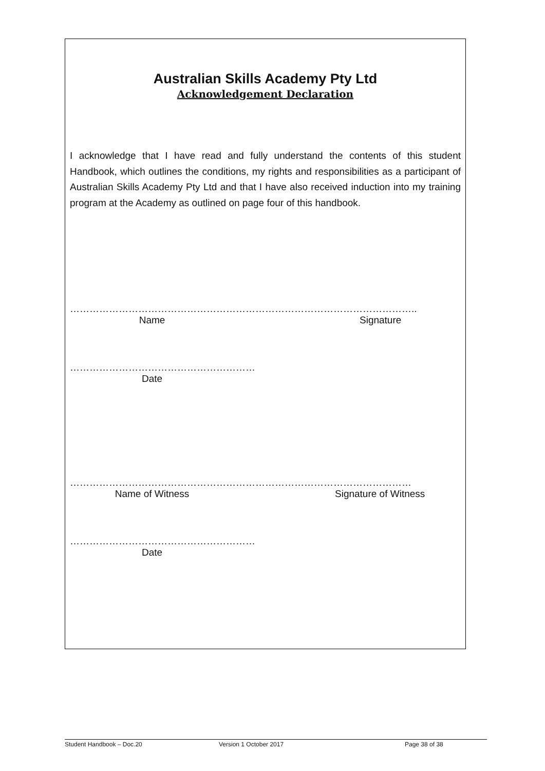Australian Skills Academy Pty Ltd
Acknowledgement Declaration
I acknowledge that I have read and fully understand the contents of this student Handbook, which outlines the conditions, my rights and responsibilities as a participant of Australian Skills Academy Pty Ltd and that I have also received induction into my training program at the Academy as outlined on page four of this handbook.
……………………………………………………………………………………………..
Name Signature
…………………………………………………
Date
……………………………………………………………………………………………
Name of Witness Signature of Witness
…………………………………………………
Date
Student Handbook – Doc.20 Version 1 October 2017 Page 38 of 38